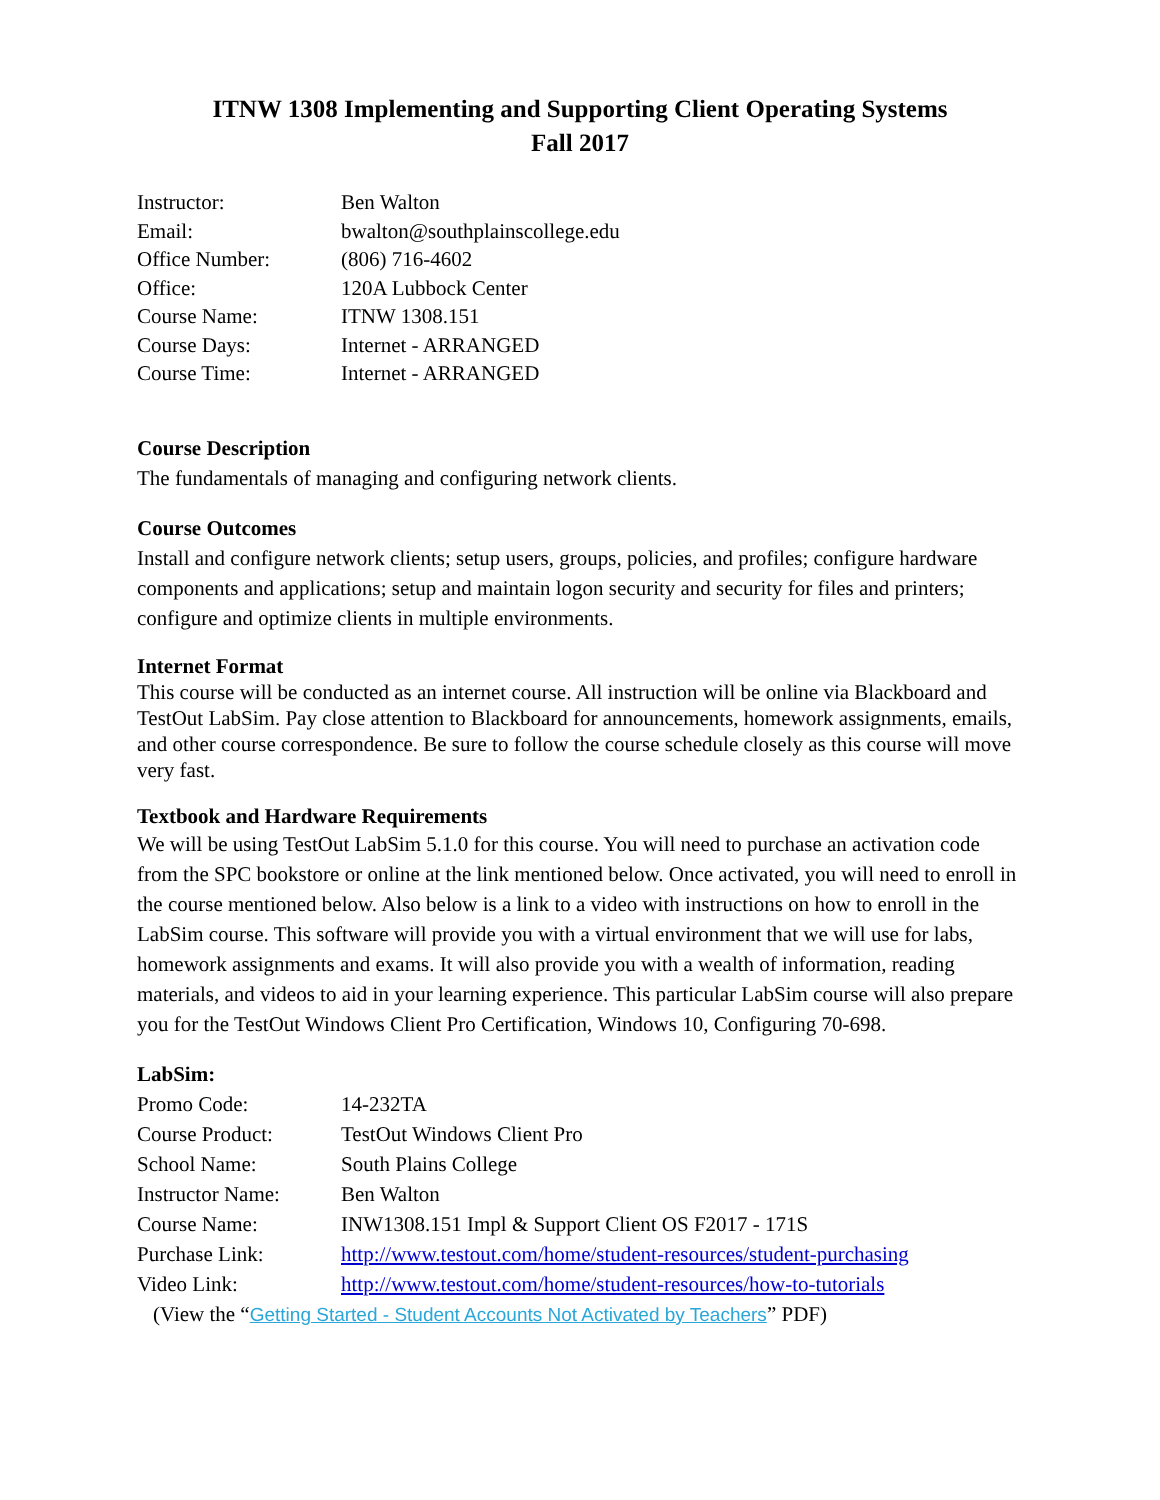ITNW 1308 Implementing and Supporting Client Operating Systems
Fall 2017
| Instructor: | Ben Walton |
| Email: | bwalton@southplainscollege.edu |
| Office Number: | (806) 716-4602 |
| Office: | 120A Lubbock Center |
| Course Name: | ITNW 1308.151 |
| Course Days: | Internet - ARRANGED |
| Course Time: | Internet - ARRANGED |
Course Description
The fundamentals of managing and configuring network clients.
Course Outcomes
Install and configure network clients; setup users, groups, policies, and profiles; configure hardware components and applications; setup and maintain logon security and security for files and printers; configure and optimize clients in multiple environments.
Internet Format
This course will be conducted as an internet course. All instruction will be online via Blackboard and TestOut LabSim. Pay close attention to Blackboard for announcements, homework assignments, emails, and other course correspondence. Be sure to follow the course schedule closely as this course will move very fast.
Textbook and Hardware Requirements
We will be using TestOut LabSim 5.1.0 for this course. You will need to purchase an activation code from the SPC bookstore or online at the link mentioned below. Once activated, you will need to enroll in the course mentioned below. Also below is a link to a video with instructions on how to enroll in the LabSim course. This software will provide you with a virtual environment that we will use for labs, homework assignments and exams. It will also provide you with a wealth of information, reading materials, and videos to aid in your learning experience. This particular LabSim course will also prepare you for the TestOut Windows Client Pro Certification, Windows 10, Configuring 70-698.
LabSim:
| Promo Code: | 14-232TA |
| Course Product: | TestOut Windows Client Pro |
| School Name: | South Plains College |
| Instructor Name: | Ben Walton |
| Course Name: | INW1308.151 Impl & Support Client OS F2017 - 171S |
| Purchase Link: | http://www.testout.com/home/student-resources/student-purchasing |
| Video Link: | http://www.testout.com/home/student-resources/how-to-tutorials |
(View the “Getting Started - Student Accounts Not Activated by Teachers” PDF)